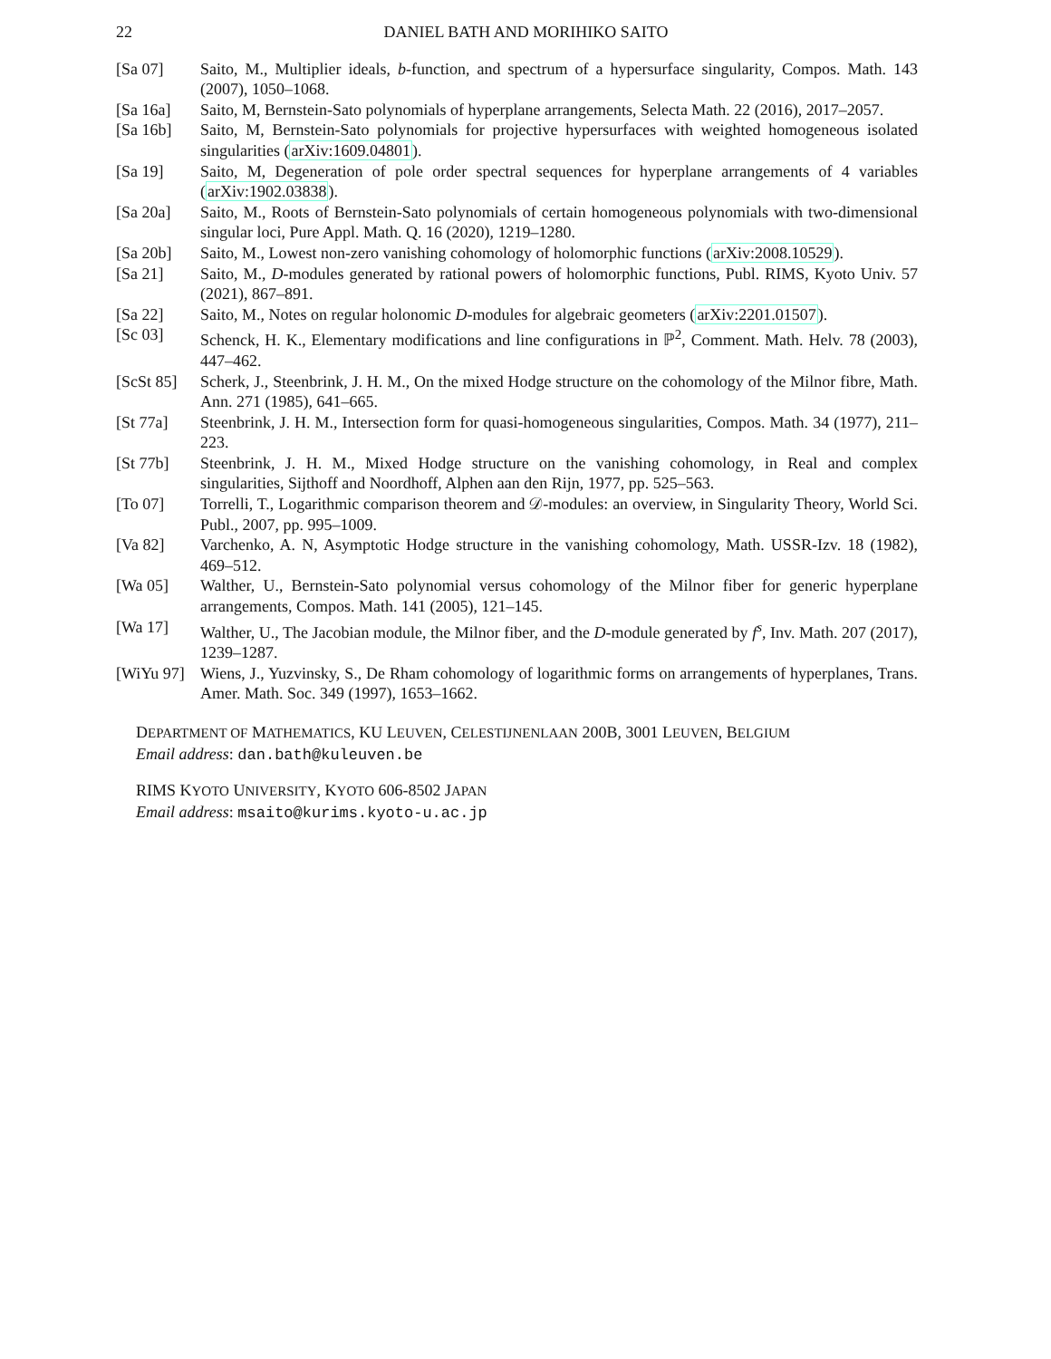22 DANIEL BATH AND MORIHIKO SAITO
[Sa 07] Saito, M., Multiplier ideals, b-function, and spectrum of a hypersurface singularity, Compos. Math. 143 (2007), 1050–1068.
[Sa 16a] Saito, M, Bernstein-Sato polynomials of hyperplane arrangements, Selecta Math. 22 (2016), 2017–2057.
[Sa 16b] Saito, M, Bernstein-Sato polynomials for projective hypersurfaces with weighted homogeneous isolated singularities (arXiv:1609.04801).
[Sa 19] Saito, M, Degeneration of pole order spectral sequences for hyperplane arrangements of 4 variables (arXiv:1902.03838).
[Sa 20a] Saito, M., Roots of Bernstein-Sato polynomials of certain homogeneous polynomials with two-dimensional singular loci, Pure Appl. Math. Q. 16 (2020), 1219–1280.
[Sa 20b] Saito, M., Lowest non-zero vanishing cohomology of holomorphic functions (arXiv:2008.10529).
[Sa 21] Saito, M., D-modules generated by rational powers of holomorphic functions, Publ. RIMS, Kyoto Univ. 57 (2021), 867–891.
[Sa 22] Saito, M., Notes on regular holonomic D-modules for algebraic geometers (arXiv:2201.01507).
[Sc 03] Schenck, H. K., Elementary modifications and line configurations in ℙ<sup>2</sup>, Comment. Math. Helv. 78 (2003), 447–462.
[ScSt 85]
Scherk, J., Steenbrink, J. H. M., On the mixed Hodge structure on the cohomology of the Milnor fibre, Math. Ann. 271 (1985), 641–665.
[St 77a] Steenbrink, J. H. M., Intersection form for quasi-homogeneous singularities, Compos. Math. 34 (1977), 211–223.
[St 77b] Steenbrink, J. H. M., Mixed Hodge structure on the vanishing cohomology, in Real and complex singularities, Sijthoff and Noordhoff, Alphen aan den Rijn, 1977, pp. 525–563.
[To 07] Torrelli, T., Logarithmic comparison theorem and 𝒟-modules: an overview, in Singularity Theory, World Sci. Publ., 2007, pp. 995–1009.
[Va 82] Varchenko, A. N, Asymptotic Hodge structure in the vanishing cohomology, Math. USSR-Izv. 18 (1982), 469–512.
[Wa 05] Walther, U., Bernstein-Sato polynomial versus cohomology of the Milnor fiber for generic hyperplane arrangements, Compos. Math. 141 (2005), 121–145.
[Wa 17] Walther, U., The Jacobian module, the Milnor fiber, and the D-module generated by f<sup>s</sup>, Inv. Math. 207 (2017), 1239–1287.
[WiYu 97]
Wiens, J., Yuzvinsky, S., De Rham cohomology of logarithmic forms on arrangements of hyperplanes, Trans. Amer. Math. Soc. 349 (1997), 1653–1662.
DEPARTMENT OF MATHEMATICS, KU LEUVEN, CELESTIJNENLAAN 200B, 3001 LEUVEN, BELGIUM
Email address: dan.bath@kuleuven.be
RIMS KYOTO UNIVERSITY, KYOTO 606-8502 JAPAN
Email address: msaito@kurims.kyoto-u.ac.jp